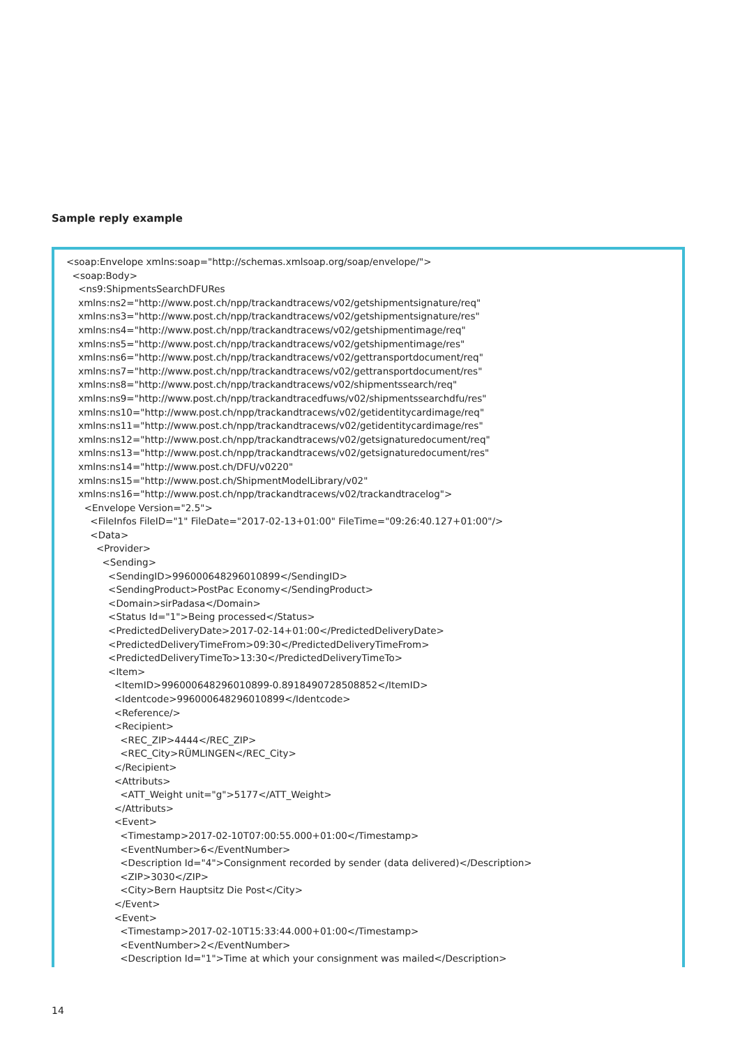Sample reply example
<soap:Envelope xmlns:soap="http://schemas.xmlsoap.org/soap/envelope/"> <soap:Body> <ns9:ShipmentsSearchDFURes xmlns:ns2="http://www.post.ch/npp/trackandtracews/v02/getshipmentsignature/req" xmlns:ns3="http://www.post.ch/npp/trackandtracews/v02/getshipmentsignature/res" xmlns:ns4="http://www.post.ch/npp/trackandtracews/v02/getshipmentimage/req" xmlns:ns5="http://www.post.ch/npp/trackandtracews/v02/getshipmentimage/res" xmlns:ns6="http://www.post.ch/npp/trackandtracews/v02/gettransportdocument/req" xmlns:ns7="http://www.post.ch/npp/trackandtracews/v02/gettransportdocument/res" xmlns:ns8="http://www.post.ch/npp/trackandtracews/v02/shipmentssearch/req" xmlns:ns9="http://www.post.ch/npp/trackandtracedfuws/v02/shipmentssearchdfu/res" xmlns:ns10="http://www.post.ch/npp/trackandtracews/v02/getidentitycardimage/req" xmlns:ns11="http://www.post.ch/npp/trackandtracews/v02/getidentitycardimage/res" xmlns:ns12="http://www.post.ch/npp/trackandtracews/v02/getsignaturedocument/req" xmlns:ns13="http://www.post.ch/npp/trackandtracews/v02/getsignaturedocument/res" xmlns:ns14="http://www.post.ch/DFU/v0220" xmlns:ns15="http://www.post.ch/ShipmentModelLibrary/v02" xmlns:ns16="http://www.post.ch/npp/trackandtracews/v02/trackandtracelog"> <Envelope Version="2.5"> <FileInfos FileID="1" FileDate="2017-02-13+01:00" FileTime="09:26:40.127+01:00"/> <Data> <Provider> <Sending> <SendingID>996000648296010899</SendingID> <SendingProduct>PostPac Economy</SendingProduct> <Domain>sirPadasa</Domain> <Status Id="1">Being processed</Status> <PredictedDeliveryDate>2017-02-14+01:00</PredictedDeliveryDate> <PredictedDeliveryTimeFrom>09:30</PredictedDeliveryTimeFrom> <PredictedDeliveryTimeTo>13:30</PredictedDeliveryTimeTo> <Item> <ItemID>996000648296010899-0.8918490728508852</ItemID> <Identcode>996000648296010899</Identcode> <Reference/> <Recipient> <REC_ZIP>4444</REC_ZIP> <REC_City>RÜMLINGEN</REC_City> </Recipient> <Attributs> <ATT_Weight unit="g">5177</ATT_Weight> </Attributs> <Event> <Timestamp>2017-02-10T07:00:55.000+01:00</Timestamp> <EventNumber>6</EventNumber> <Description Id="4">Consignment recorded by sender (data delivered)</Description> <ZIP>3030</ZIP> <City>Bern Hauptsitz Die Post</City> </Event> <Event> <Timestamp>2017-02-10T15:33:44.000+01:00</Timestamp> <EventNumber>2</EventNumber> <Description Id="1">Time at which your consignment was mailed</Description>
14